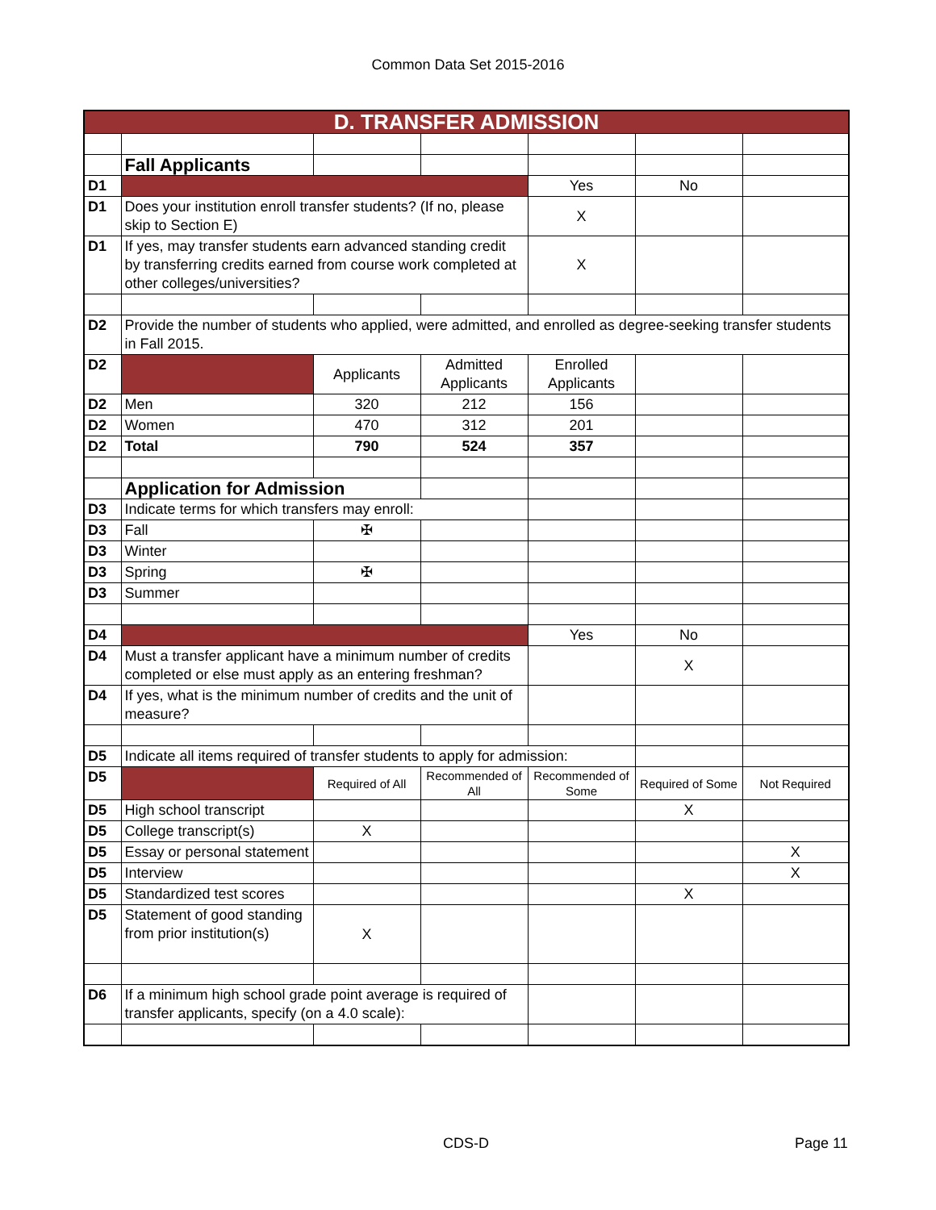Common Data Set 2015-2016
| D. TRANSFER ADMISSION | | | | | | |
| | Fall Applicants | | | | | |
| D1 | | | | Yes | No | |
| D1 | Does your institution enroll transfer students? (If no, please skip to Section E) | | | X | | |
| D1 | If yes, may transfer students earn advanced standing credit by transferring credits earned from course work completed at other colleges/universities? | | | X | | |
| D2 | Provide the number of students who applied, were admitted, and enrolled as degree-seeking transfer students in Fall 2015. | | | | | |
| D2 | | Applicants | Admitted Applicants | Enrolled Applicants | | |
| D2 | Men | 320 | 212 | 156 | | |
| D2 | Women | 470 | 312 | 201 | | |
| D2 | Total | 790 | 524 | 357 | | |
| | Application for Admission | | | | | |
| D3 | Indicate terms for which transfers may enroll: | | | | | |
| D3 | Fall | ✠ | | | | |
| D3 | Winter | | | | | |
| D3 | Spring | ✠ | | | | |
| D3 | Summer | | | | | |
| D4 | | | | Yes | No | |
| D4 | Must a transfer applicant have a minimum number of credits completed or else must apply as an entering freshman? | | | | X | |
| D4 | If yes, what is the minimum number of credits and the unit of measure? | | | | | |
| D5 | Indicate all items required of transfer students to apply for admission: | | | | | |
| D5 | | Required of All | Recommended of All | Recommended of Some | Required of Some | Not Required |
| D5 | High school transcript | | | | X | |
| D5 | College transcript(s) | X | | | | |
| D5 | Essay or personal statement | | | | | X |
| D5 | Interview | | | | | X |
| D5 | Standardized test scores | | | | X | |
| D5 | Statement of good standing from prior institution(s) | X | | | | |
| D6 | If a minimum high school grade point average is required of transfer applicants, specify (on a 4.0 scale): | | | | | |
CDS-D Page 11